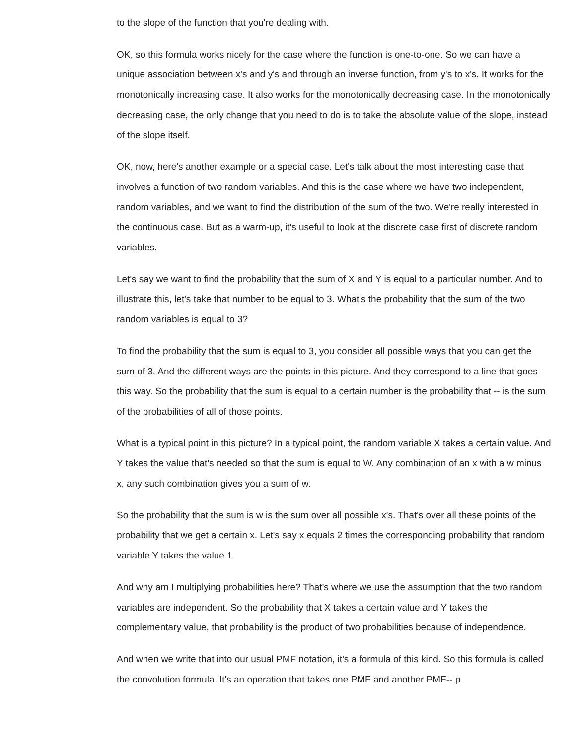to the slope of the function that you're dealing with.
OK, so this formula works nicely for the case where the function is one-to-one. So we can have a unique association between x's and y's and through an inverse function, from y's to x's. It works for the monotonically increasing case. It also works for the monotonically decreasing case. In the monotonically decreasing case, the only change that you need to do is to take the absolute value of the slope, instead of the slope itself.
OK, now, here's another example or a special case. Let's talk about the most interesting case that involves a function of two random variables. And this is the case where we have two independent, random variables, and we want to find the distribution of the sum of the two. We're really interested in the continuous case. But as a warm-up, it's useful to look at the discrete case first of discrete random variables.
Let's say we want to find the probability that the sum of X and Y is equal to a particular number. And to illustrate this, let's take that number to be equal to 3. What's the probability that the sum of the two random variables is equal to 3?
To find the probability that the sum is equal to 3, you consider all possible ways that you can get the sum of 3. And the different ways are the points in this picture. And they correspond to a line that goes this way. So the probability that the sum is equal to a certain number is the probability that -- is the sum of the probabilities of all of those points.
What is a typical point in this picture? In a typical point, the random variable X takes a certain value. And Y takes the value that's needed so that the sum is equal to W. Any combination of an x with a w minus x, any such combination gives you a sum of w.
So the probability that the sum is w is the sum over all possible x's. That's over all these points of the probability that we get a certain x. Let's say x equals 2 times the corresponding probability that random variable Y takes the value 1.
And why am I multiplying probabilities here? That's where we use the assumption that the two random variables are independent. So the probability that X takes a certain value and Y takes the complementary value, that probability is the product of two probabilities because of independence.
And when we write that into our usual PMF notation, it's a formula of this kind. So this formula is called the convolution formula. It's an operation that takes one PMF and another PMF-- p